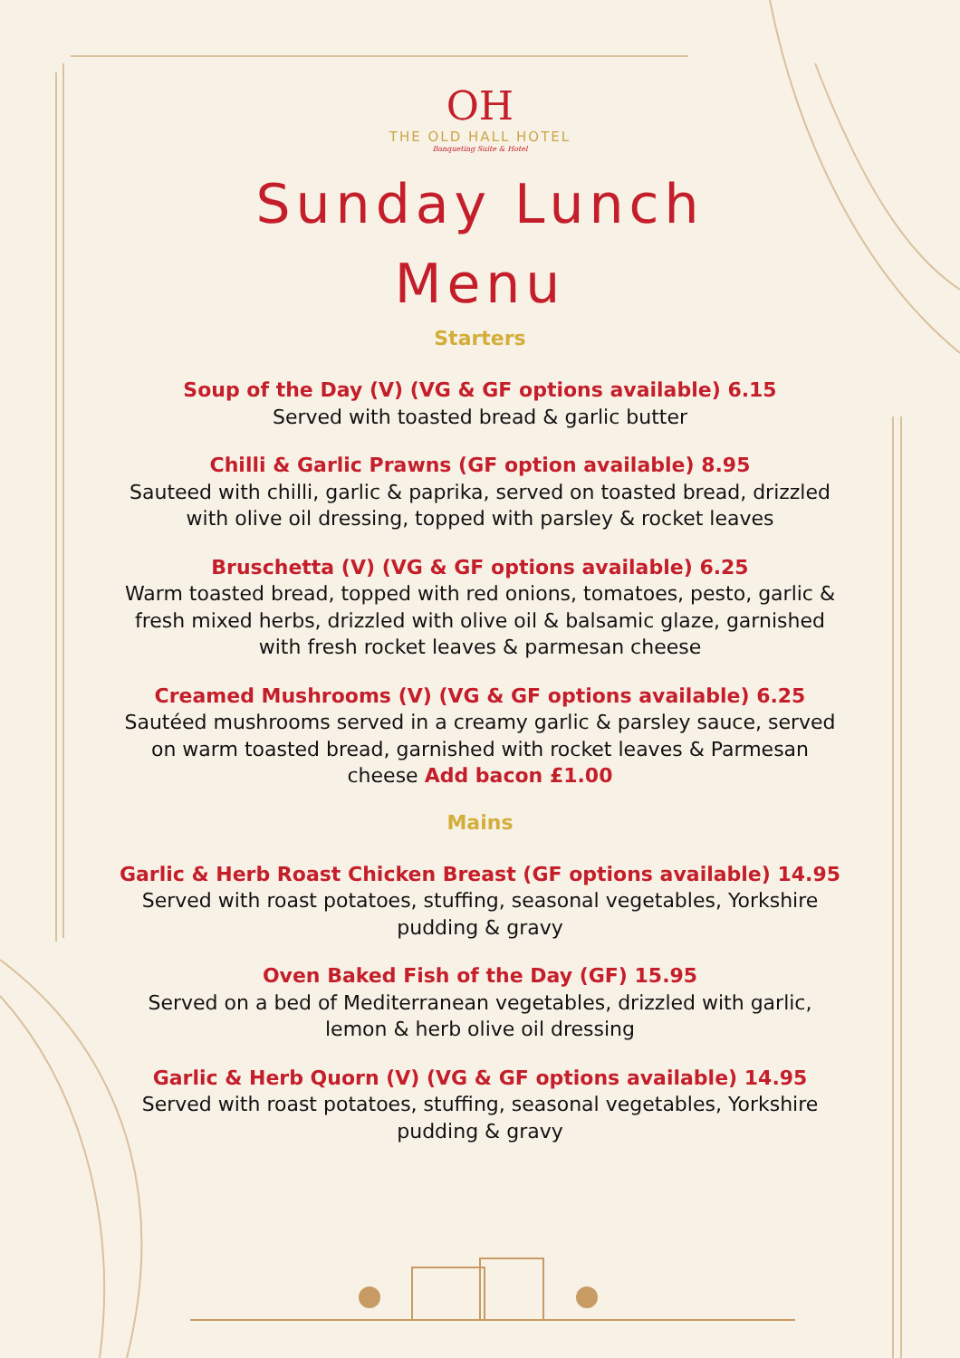OH
THE OLD HALL HOTEL
Banqueting Suite & Hotel
Sunday Lunch
Menu
Starters
Soup of the Day (V) (VG & GF options available) 6.15
Served with toasted bread & garlic butter
Chilli & Garlic Prawns (GF option available) 8.95
Sauteed with chilli, garlic & paprika, served on toasted bread, drizzled with olive oil dressing, topped with parsley & rocket leaves
Bruschetta (V) (VG & GF options available) 6.25
Warm toasted bread, topped with red onions, tomatoes, pesto, garlic & fresh mixed herbs, drizzled with olive oil & balsamic glaze, garnished with fresh rocket leaves & parmesan cheese
Creamed Mushrooms (V) (VG & GF options available) 6.25
Sautéed mushrooms served in a creamy garlic & parsley sauce, served on warm toasted bread, garnished with rocket leaves & Parmesan cheese Add bacon £1.00
Mains
Garlic & Herb Roast Chicken Breast (GF options available) 14.95
Served with roast potatoes, stuffing, seasonal vegetables, Yorkshire pudding & gravy
Oven Baked Fish of the Day (GF) 15.95
Served on a bed of Mediterranean vegetables, drizzled with garlic, lemon & herb olive oil dressing
Garlic & Herb Quorn (V) (VG & GF options available) 14.95
Served with roast potatoes, stuffing, seasonal vegetables, Yorkshire pudding & gravy